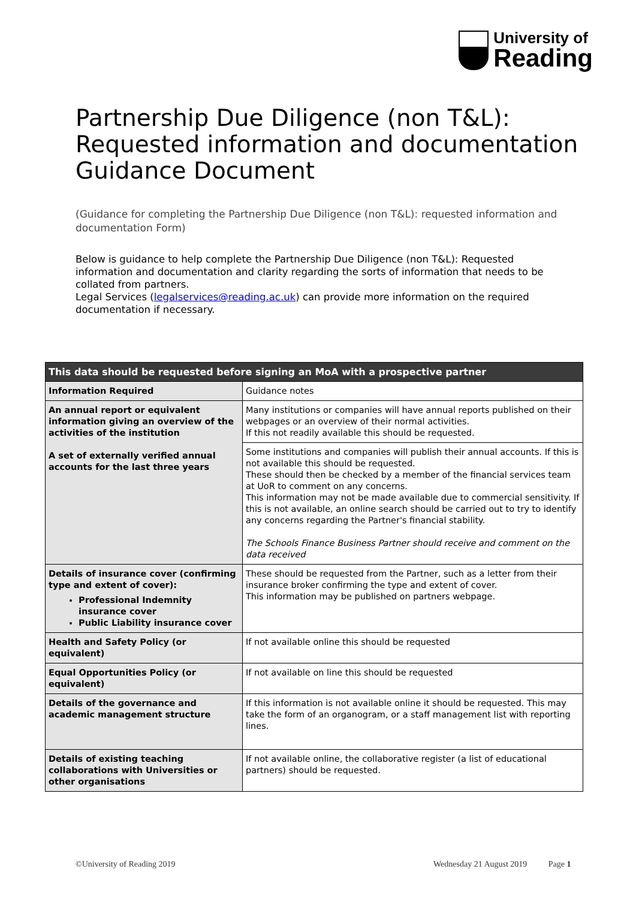University of
Reading
Partnership Due Diligence (non T&L): Requested information and documentation Guidance Document
(Guidance for completing the Partnership Due Diligence (non T&L): requested information and documentation Form)
Below is guidance to help complete the Partnership Due Diligence (non T&L): Requested information and documentation and clarity regarding the sorts of information that needs to be collated from partners.
Legal Services (legalservices@reading.ac.uk) can provide more information on the required documentation if necessary.
| This data should be requested before signing an MoA with a prospective partner | |
| --- | --- |
| Information Required | Guidance notes |
| An annual report or equivalent information giving an overview of the activities of the institution A set of externally verified annual accounts for the last three years | Many institutions or companies will have annual reports published on their webpages or an overview of their normal activities. If this not readily available this should be requested. |
| | Some institutions and companies will publish their annual accounts. If this is not available this should be requested. These should then be checked by a member of the financial services team at UoR to comment on any concerns. This information may not be made available due to commercial sensitivity. If this is not available, an online search should be carried out to try to identify any concerns regarding the Partner's financial stability. The Schools Finance Business Partner should receive and comment on the data received |
| Details of insurance cover (confirming type and extent of cover): Professional Indemnity insurance cover Public Liability insurance cover | These should be requested from the Partner, such as a letter from their insurance broker confirming the type and extent of cover. This information may be published on partners webpage. |
| Health and Safety Policy (or equivalent) | If not available online this should be requested |
| Equal Opportunities Policy (or equivalent) | If not available on line this should be requested |
| Details of the governance and academic management structure | If this information is not available online it should be requested. This may take the form of an organogram, or a staff management list with reporting lines. |
| Details of existing teaching collaborations with Universities or other organisations | If not available online, the collaborative register (a list of educational partners) should be requested. |
©University of Reading 2019
Wednesday 21 August 2019 Page 1